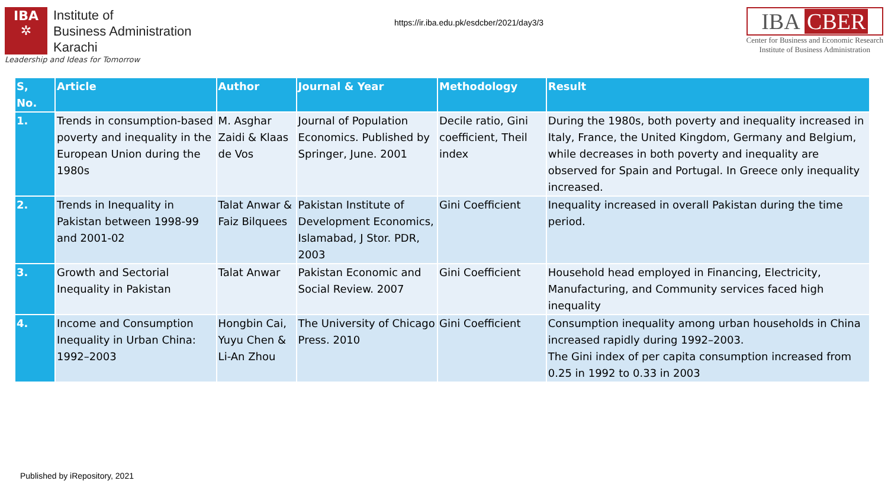IBA
✲
Institute of
Business Administration
Karachi
Leadership and Ideas for Tomorrow
https://ir.iba.edu.pk/esdcber/2021/day3/3
IBA CBER
Center for Business and Economic Research
Institute of Business Administration
| S, No. | Article | Author | Journal & Year | Methodology | Result |
| --- | --- | --- | --- | --- | --- |
| 1. | Trends in consumption-based poverty and inequality in the European Union during the 1980s | M. Asghar Zaidi & Klaas de Vos | Journal of Population Economics. Published by Springer, June. 2001 | Decile ratio, Gini coefficient, Theil index | During the 1980s, both poverty and inequality increased in Italy, France, the United Kingdom, Germany and Belgium, while decreases in both poverty and inequality are observed for Spain and Portugal. In Greece only inequality increased. |
| 2. | Trends in Inequality in Pakistan between 1998-99 and 2001-02 | Talat Anwar & Faiz Bilquees | Pakistan Institute of Development Economics, Islamabad, J Stor. PDR, 2003 | Gini Coefficient | Inequality increased in overall Pakistan during the time period. |
| 3. | Growth and Sectorial Inequality in Pakistan | Talat Anwar | Pakistan Economic and Social Review. 2007 | Gini Coefficient | Household head employed in Financing, Electricity, Manufacturing, and Community services faced high inequality |
| 4. | Income and Consumption Inequality in Urban China: 1992–2003 | Hongbin Cai, Yuyu Chen & Li-An Zhou | The University of Chicago Press. 2010 | Gini Coefficient | Consumption inequality among urban households in China increased rapidly during 1992–2003. The Gini index of per capita consumption increased from 0.25 in 1992 to 0.33 in 2003 |
Published by iRepository, 2021